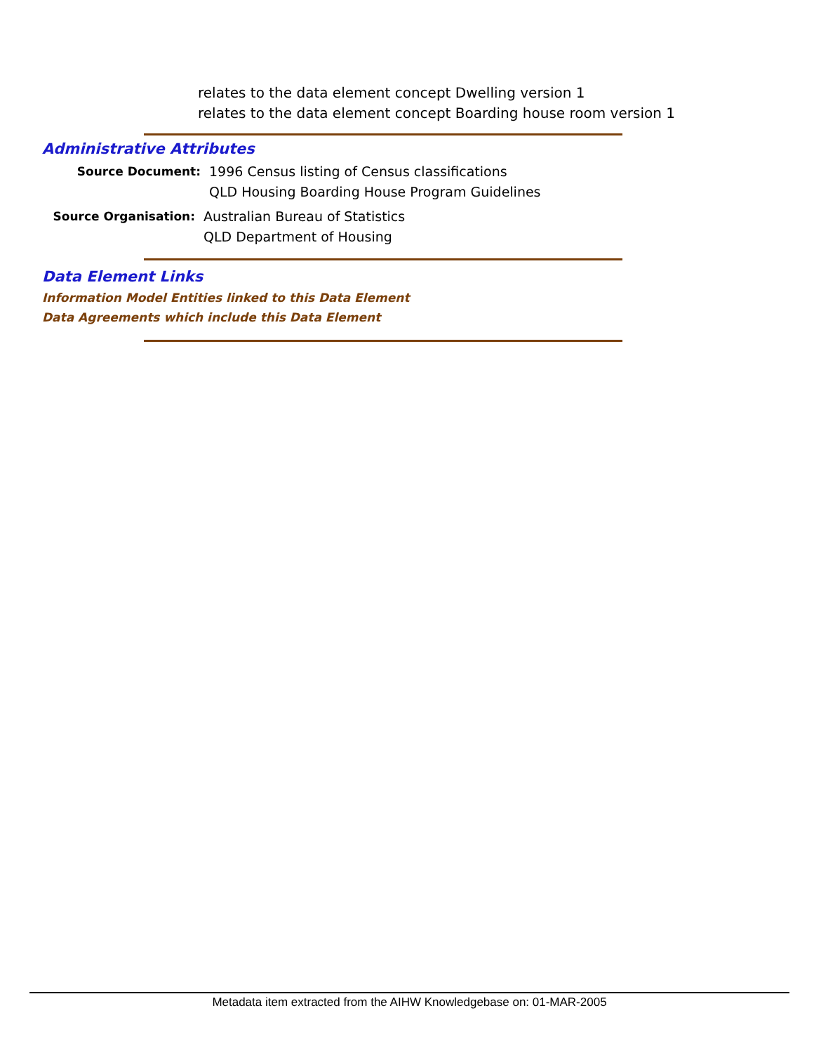relates to the data element concept Dwelling version 1
relates to the data element concept Boarding house room version 1
Administrative Attributes
Source Document: 1996 Census listing of Census classifications
QLD Housing Boarding House Program Guidelines
Source Organisation: Australian Bureau of Statistics
QLD Department of Housing
Data Element Links
Information Model Entities linked to this Data Element
Data Agreements which include this Data Element
Metadata item extracted from the AIHW Knowledgebase on: 01-MAR-2005